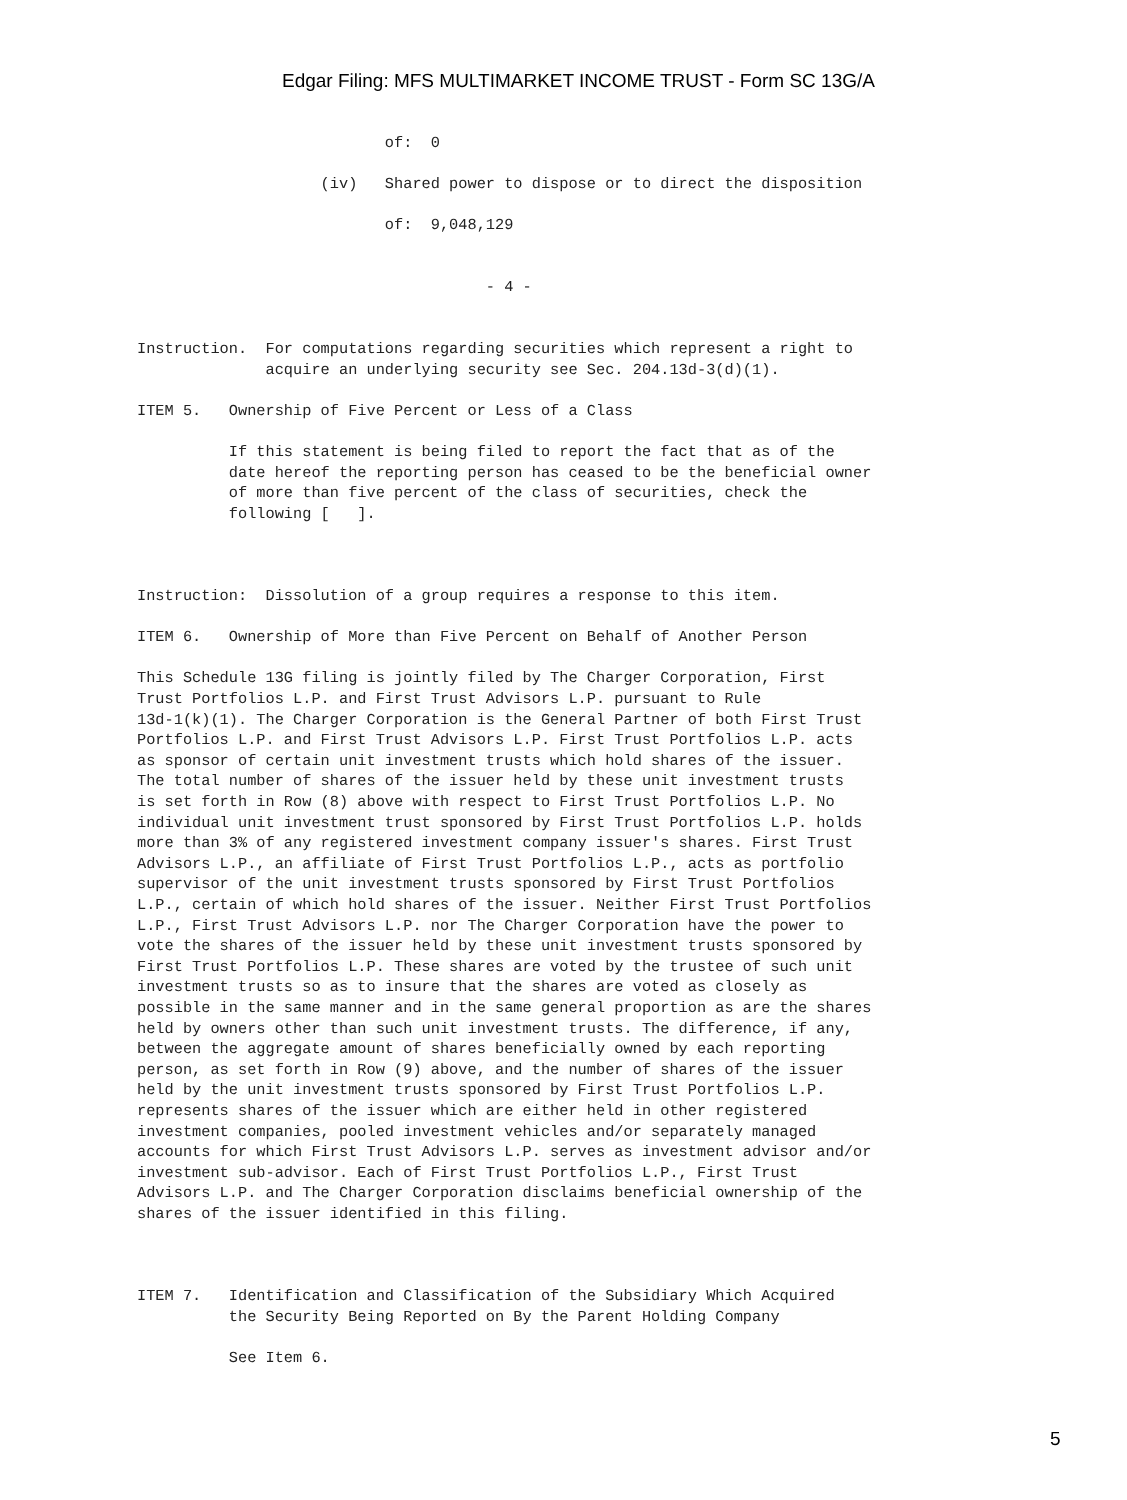Edgar Filing: MFS MULTIMARKET INCOME TRUST - Form SC 13G/A
                           of:  0

                    (iv)   Shared power to dispose or to direct the disposition

                           of:  9,048,129


                                      - 4 -


Instruction.  For computations regarding securities which represent a right to
              acquire an underlying security see Sec. 204.13d-3(d)(1).

ITEM 5.   Ownership of Five Percent or Less of a Class

          If this statement is being filed to report the fact that as of the
          date hereof the reporting person has ceased to be the beneficial owner
          of more than five percent of the class of securities, check the
          following [   ].



Instruction:  Dissolution of a group requires a response to this item.

ITEM 6.   Ownership of More than Five Percent on Behalf of Another Person

This Schedule 13G filing is jointly filed by The Charger Corporation, First
Trust Portfolios L.P. and First Trust Advisors L.P. pursuant to Rule
13d-1(k)(1). The Charger Corporation is the General Partner of both First Trust
Portfolios L.P. and First Trust Advisors L.P. First Trust Portfolios L.P. acts
as sponsor of certain unit investment trusts which hold shares of the issuer.
The total number of shares of the issuer held by these unit investment trusts
is set forth in Row (8) above with respect to First Trust Portfolios L.P. No
individual unit investment trust sponsored by First Trust Portfolios L.P. holds
more than 3% of any registered investment company issuer's shares. First Trust
Advisors L.P., an affiliate of First Trust Portfolios L.P., acts as portfolio
supervisor of the unit investment trusts sponsored by First Trust Portfolios
L.P., certain of which hold shares of the issuer. Neither First Trust Portfolios
L.P., First Trust Advisors L.P. nor The Charger Corporation have the power to
vote the shares of the issuer held by these unit investment trusts sponsored by
First Trust Portfolios L.P. These shares are voted by the trustee of such unit
investment trusts so as to insure that the shares are voted as closely as
possible in the same manner and in the same general proportion as are the shares
held by owners other than such unit investment trusts. The difference, if any,
between the aggregate amount of shares beneficially owned by each reporting
person, as set forth in Row (9) above, and the number of shares of the issuer
held by the unit investment trusts sponsored by First Trust Portfolios L.P.
represents shares of the issuer which are either held in other registered
investment companies, pooled investment vehicles and/or separately managed
accounts for which First Trust Advisors L.P. serves as investment advisor and/or
investment sub-advisor. Each of First Trust Portfolios L.P., First Trust
Advisors L.P. and The Charger Corporation disclaims beneficial ownership of the
shares of the issuer identified in this filing.



ITEM 7.   Identification and Classification of the Subsidiary Which Acquired
          the Security Being Reported on By the Parent Holding Company

          See Item 6.
5